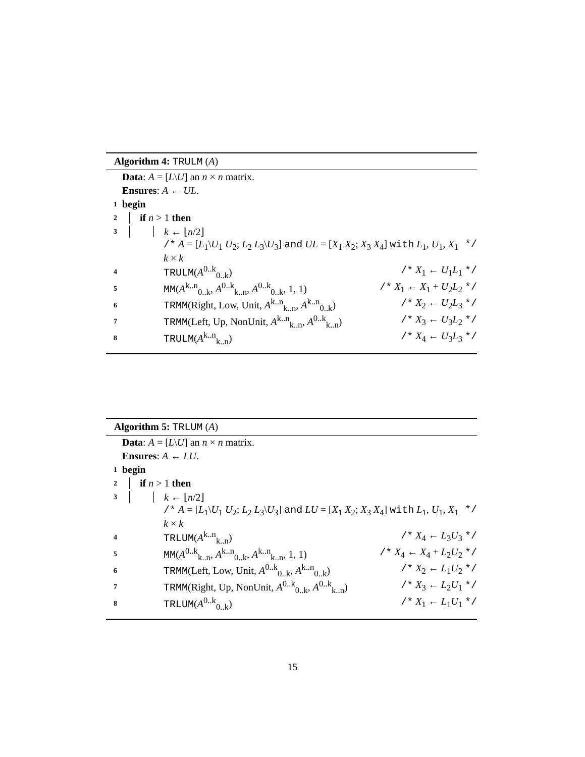Algorithm 4: TRULM (A)
Data: A = [L\U] an n × n matrix.
Ensures: A ← UL.
1 begin
2 if n > 1 then
3 k ← ⌊n/2⌋
/* A = [L<sub>1</sub>\U<sub>1</sub> U<sub>2</sub>; L<sub>2</sub> L<sub>3</sub>\U<sub>3</sub>] and UL = [X<sub>1</sub> X<sub>2</sub>; X<sub>3</sub> X<sub>4</sub>] with L<sub>1</sub>, U<sub>1</sub>, X<sub>1</sub> k × k */
4 TRULM(A<sup>0..k</sup><sub>0..k</sub>) /* X<sub>1</sub> ← U<sub>1</sub>L<sub>1</sub> */
5 MM(A<sup>k..n</sup><sub>0..k</sub>, A<sup>0..k</sup><sub>k..n</sub>, A<sup>0..k</sup><sub>0..k</sub>, 1, 1) /* X<sub>1</sub> ← X<sub>1</sub> + U<sub>2</sub>L<sub>2</sub> */
6 TRMM(Right, Low, Unit, A<sup>k..n</sup><sub>k..n</sub>, A<sup>k..n</sup><sub>0..k</sub>) /* X<sub>2</sub> ← U<sub>2</sub>L<sub>3</sub> */
7 TRMM(Left, Up, NonUnit, A<sup>k..n</sup><sub>k..n</sub>, A<sup>0..k</sup><sub>k..n</sub>) /* X<sub>3</sub> ← U<sub>3</sub>L<sub>2</sub> */
8 TRULM(A<sup>k..n</sup><sub>k..n</sub>) /* X<sub>4</sub> ← U<sub>3</sub>L<sub>3</sub> */
Algorithm 5: TRLUM (A)
Data: A = [L\U] an n × n matrix.
Ensures: A ← LU.
1 begin
2 if n > 1 then
3 k ← ⌊n/2⌋
/* A = [L<sub>1</sub>\U<sub>1</sub> U<sub>2</sub>; L<sub>2</sub> L<sub>3</sub>\U<sub>3</sub>] and LU = [X<sub>1</sub> X<sub>2</sub>; X<sub>3</sub> X<sub>4</sub>] with L<sub>1</sub>, U<sub>1</sub>, X<sub>1</sub> k × k */
4 TRLUM(A<sup>k..n</sup><sub>k..n</sub>) /* X<sub>4</sub> ← L<sub>3</sub>U<sub>3</sub> */
5 MM(A<sup>0..k</sup><sub>k..n</sub>, A<sup>k..n</sup><sub>0..k</sub>, A<sup>k..n</sup><sub>k..n</sub>, 1, 1) /* X<sub>4</sub> ← X<sub>4</sub> + L<sub>2</sub>U<sub>2</sub> */
6 TRMM(Left, Low, Unit, A<sup>0..k</sup><sub>0..k</sub>, A<sup>k..n</sup><sub>0..k</sub>) /* X<sub>2</sub> ← L<sub>1</sub>U<sub>2</sub> */
7 TRMM(Right, Up, NonUnit, A<sup>0..k</sup><sub>0..k</sub>, A<sup>0..k</sup><sub>k..n</sub>) /* X<sub>3</sub> ← L<sub>2</sub>U<sub>1</sub> */
8 TRLUM(A<sup>0..k</sup><sub>0..k</sub>) /* X<sub>1</sub> ← L<sub>1</sub>U<sub>1</sub> */
15